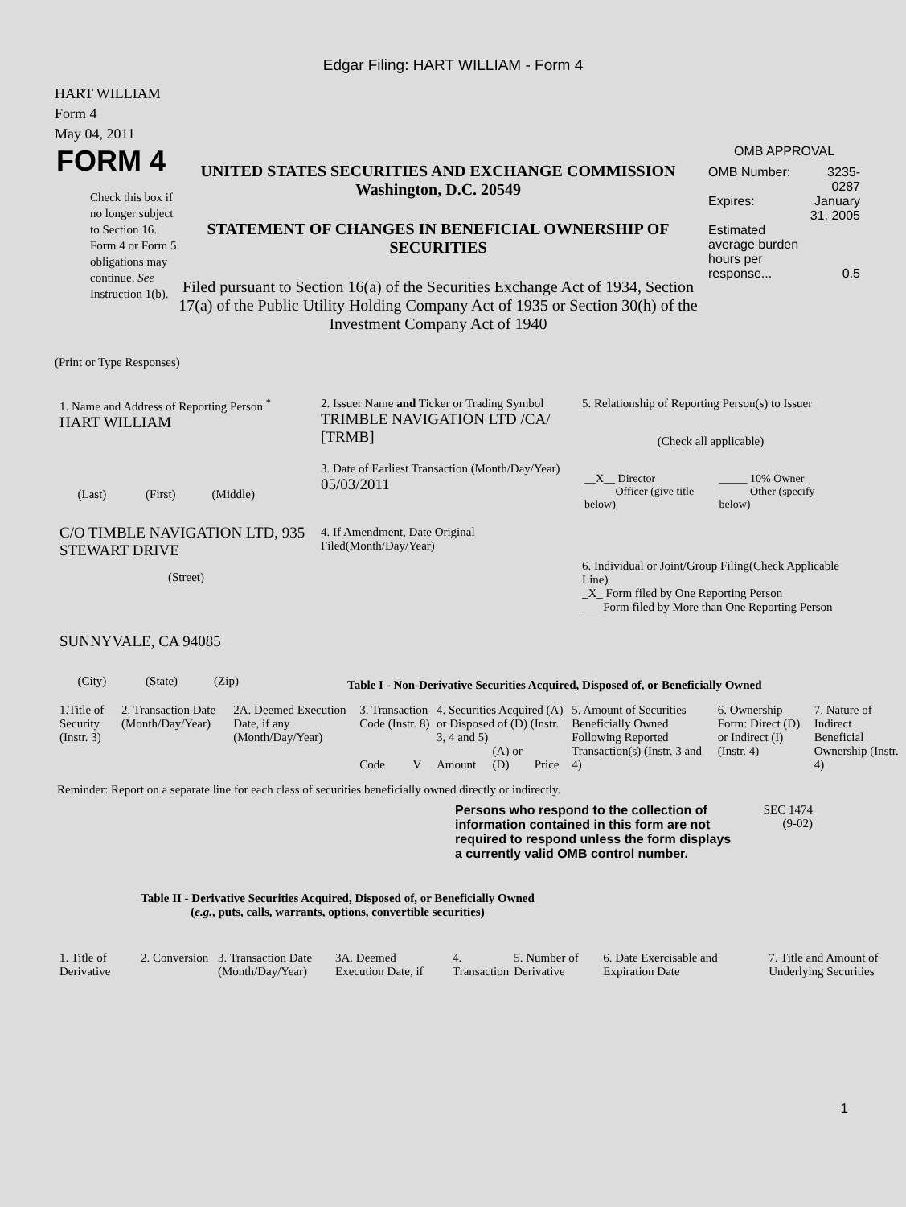Edgar Filing: HART WILLIAM - Form 4
HART WILLIAM
Form 4
May 04, 2011
FORM 4
Check this box if no longer subject to Section 16. Form 4 or Form 5 obligations may continue. See Instruction 1(b).
UNITED STATES SECURITIES AND EXCHANGE COMMISSION
Washington, D.C. 20549
STATEMENT OF CHANGES IN BENEFICIAL OWNERSHIP OF SECURITIES
Filed pursuant to Section 16(a) of the Securities Exchange Act of 1934, Section 17(a) of the Public Utility Holding Company Act of 1935 or Section 30(h) of the Investment Company Act of 1940
OMB APPROVAL
| OMB Number: | 3235-0287 |
| Expires: | January 31, 2005 |
| Estimated average burden hours per response... | 0.5 |
(Print or Type Responses)
1. Name and Address of Reporting Person <sup>*</sup>
HART WILLIAM
(Last) (First) (Middle)
C/O TIMBLE NAVIGATION LTD, 935 STEWART DRIVE
(Street)
SUNNYVALE, CA 94085
(City) (State) (Zip)
2. Issuer Name and Ticker or Trading Symbol
TRIMBLE NAVIGATION LTD /CA/ [TRMB]
3. Date of Earliest Transaction (Month/Day/Year)
05/03/2011
4. If Amendment, Date Original Filed(Month/Day/Year)
5. Relationship of Reporting Person(s) to Issuer
(Check all applicable)
| __X__ Director | _____ 10% Owner |
| _____ Officer (give title below) | _____ Other (specify below) |
6. Individual or Joint/Group Filing(Check Applicable Line)
_X_ Form filed by One Reporting Person
___ Form filed by More than One Reporting Person
Table I - Non-Derivative Securities Acquired, Disposed of, or Beneficially Owned
| 1.Title of Security (Instr. 3) | 2. Transaction Date (Month/Day/Year) | 2A. Deemed Execution Date, if any (Month/Day/Year) | 3. Transaction Code (Instr. 8) | | 4. Securities Acquired (A) or Disposed of (D) (Instr. 3, 4 and 5) | | | 5. Amount of Securities Beneficially Owned Following Reported Transaction(s) (Instr. 3 and 4) | 6. Ownership Form: Direct (D) or Indirect (I) (Instr. 4) | 7. Nature of Indirect Beneficial Ownership (Instr. 4) |
| --- | --- | --- | --- | --- | --- | --- | --- | --- | --- | --- |
| | | | Code | V | Amount | (A) or (D) | Price | | | |
Reminder: Report on a separate line for each class of securities beneficially owned directly or indirectly.
Persons who respond to the collection of information contained in this form are not required to respond unless the form displays a currently valid OMB control number.
SEC 1474
(9-02)
Table II - Derivative Securities Acquired, Disposed of, or Beneficially Owned
(e.g., puts, calls, warrants, options, convertible securities)
| 1. Title of Derivative | 2. Conversion | 3. Transaction Date (Month/Day/Year) | 3A. Deemed Execution Date, if | 4. Transaction | 5. Number of Derivative | 6. Date Exercisable and Expiration Date | 7. Title and Amount of Underlying Securities |
| --- | --- | --- | --- | --- | --- | --- | --- |
1